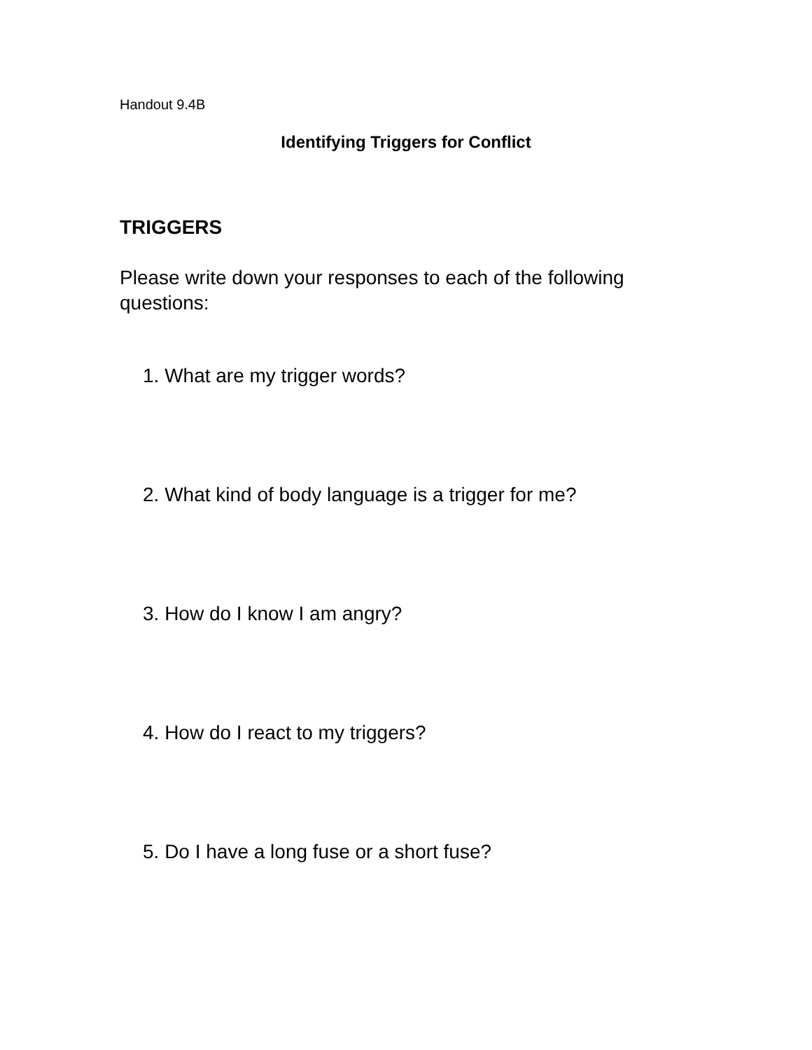Handout 9.4B
Identifying Triggers for Conflict
TRIGGERS
Please write down your responses to each of the following questions:
1. What are my trigger words?
2. What kind of body language is a trigger for me?
3. How do I know I am angry?
4. How do I react to my triggers?
5. Do I have a long fuse or a short fuse?